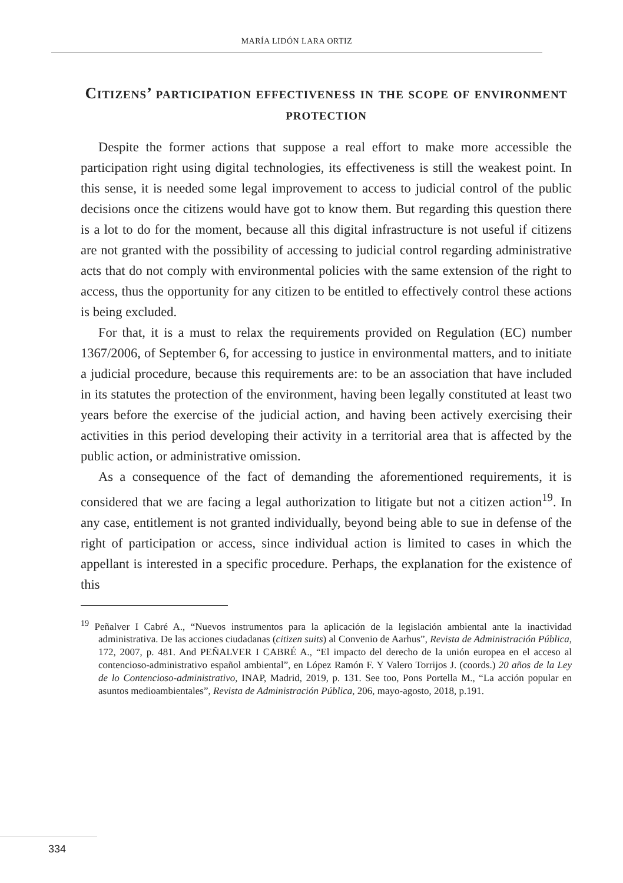MARÍA LIDÓN LARA ORTIZ
Citizens’ participation effectiveness in the scope of environment protection
Despite the former actions that suppose a real effort to make more accessible the participation right using digital technologies, its effectiveness is still the weakest point. In this sense, it is needed some legal improvement to access to judicial control of the public decisions once the citizens would have got to know them. But regarding this question there is a lot to do for the moment, because all this digital infrastructure is not useful if citizens are not granted with the possibility of accessing to judicial control regarding administrative acts that do not comply with environmental policies with the same extension of the right to access, thus the opportunity for any citizen to be entitled to effectively control these actions is being excluded.
For that, it is a must to relax the requirements provided on Regulation (EC) number 1367/2006, of September 6, for accessing to justice in environmental matters, and to initiate a judicial procedure, because this requirements are: to be an association that have included in its statutes the protection of the environment, having been legally constituted at least two years before the exercise of the judicial action, and having been actively exercising their activities in this period developing their activity in a territorial area that is affected by the public action, or administrative omission.
As a consequence of the fact of demanding the aforementioned requirements, it is considered that we are facing a legal authorization to litigate but not a citizen action<sup>19</sup>. In any case, entitlement is not granted individually, beyond being able to sue in defense of the right of participation or access, since individual action is limited to cases in which the appellant is interested in a specific procedure. Perhaps, the explanation for the existence of this
<sup>19</sup> Peñalver I Cabré A., “Nuevos instrumentos para la aplicación de la legislación ambiental ante la inactividad administrativa. De las acciones ciudadanas (citizen suits) al Convenio de Aarhus”, Revista de Administración Pública, 172, 2007, p. 481. And PEÑALVER I CABRÉ A., “El impacto del derecho de la unión europea en el acceso al contencioso-administrativo español ambiental”, en López Ramón F. Y Valero Torrijos J. (coords.) 20 años de la Ley de lo Contencioso-administrativo, INAP, Madrid, 2019, p. 131. See too, Pons Portella M., “La acción popular en asuntos medioambientales”, Revista de Administración Pública, 206, mayo-agosto, 2018, p.191.
334